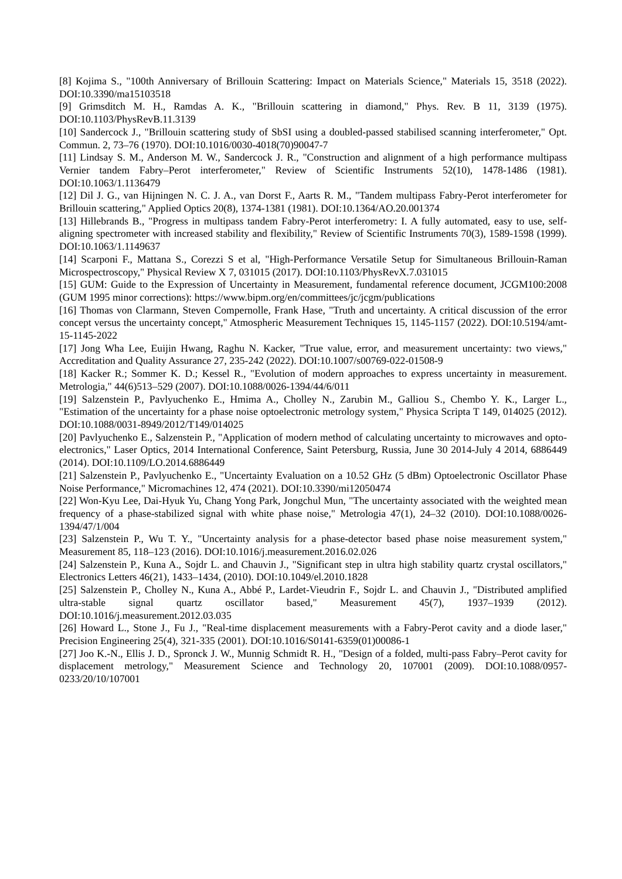[8] Kojima S., "100th Anniversary of Brillouin Scattering: Impact on Materials Science," Materials 15, 3518 (2022). DOI:10.3390/ma15103518
[9] Grimsditch M. H., Ramdas A. K., "Brillouin scattering in diamond," Phys. Rev. B 11, 3139 (1975). DOI:10.1103/PhysRevB.11.3139
[10] Sandercock J., "Brillouin scattering study of SbSI using a doubled-passed stabilised scanning interferometer," Opt. Commun. 2, 73–76 (1970). DOI:10.1016/0030-4018(70)90047-7
[11] Lindsay S. M., Anderson M. W., Sandercock J. R., "Construction and alignment of a high performance multipass Vernier tandem Fabry–Perot interferometer," Review of Scientific Instruments 52(10), 1478-1486 (1981). DOI:10.1063/1.1136479
[12] Dil J. G., van Hijningen N. C. J. A., van Dorst F., Aarts R. M., "Tandem multipass Fabry-Perot interferometer for Brillouin scattering," Applied Optics 20(8), 1374-1381 (1981). DOI:10.1364/AO.20.001374
[13] Hillebrands B., "Progress in multipass tandem Fabry-Perot interferometry: I. A fully automated, easy to use, self-aligning spectrometer with increased stability and flexibility," Review of Scientific Instruments 70(3), 1589-1598 (1999). DOI:10.1063/1.1149637
[14] Scarponi F., Mattana S., Corezzi S et al, "High-Performance Versatile Setup for Simultaneous Brillouin-Raman Microspectroscopy," Physical Review X 7, 031015 (2017). DOI:10.1103/PhysRevX.7.031015
[15] GUM: Guide to the Expression of Uncertainty in Measurement, fundamental reference document, JCGM100:2008 (GUM 1995 minor corrections): https://www.bipm.org/en/committees/jc/jcgm/publications
[16] Thomas von Clarmann, Steven Compernolle, Frank Hase, "Truth and uncertainty. A critical discussion of the error concept versus the uncertainty concept," Atmospheric Measurement Techniques 15, 1145-1157 (2022). DOI:10.5194/amt-15-1145-2022
[17] Jong Wha Lee, Euijin Hwang, Raghu N. Kacker, "True value, error, and measurement uncertainty: two views," Accreditation and Quality Assurance 27, 235-242 (2022). DOI:10.1007/s00769-022-01508-9
[18] Kacker R.; Sommer K. D.; Kessel R., "Evolution of modern approaches to express uncertainty in measurement. Metrologia," 44(6)513–529 (2007). DOI:10.1088/0026-1394/44/6/011
[19] Salzenstein P., Pavlyuchenko E., Hmima A., Cholley N., Zarubin M., Galliou S., Chembo Y. K., Larger L., "Estimation of the uncertainty for a phase noise optoelectronic metrology system," Physica Scripta T 149, 014025 (2012). DOI:10.1088/0031-8949/2012/T149/014025
[20] Pavlyuchenko E., Salzenstein P., "Application of modern method of calculating uncertainty to microwaves and opto-electronics," Laser Optics, 2014 International Conference, Saint Petersburg, Russia, June 30 2014-July 4 2014, 6886449 (2014). DOI:10.1109/LO.2014.6886449
[21] Salzenstein P., Pavlyuchenko E., "Uncertainty Evaluation on a 10.52 GHz (5 dBm) Optoelectronic Oscillator Phase Noise Performance," Micromachines 12, 474 (2021). DOI:10.3390/mi12050474
[22] Won-Kyu Lee, Dai-Hyuk Yu, Chang Yong Park, Jongchul Mun, "The uncertainty associated with the weighted mean frequency of a phase-stabilized signal with white phase noise," Metrologia 47(1), 24–32 (2010). DOI:10.1088/0026-1394/47/1/004
[23] Salzenstein P., Wu T. Y., "Uncertainty analysis for a phase-detector based phase noise measurement system," Measurement 85, 118–123 (2016). DOI:10.1016/j.measurement.2016.02.026
[24] Salzenstein P., Kuna A., Sojdr L. and Chauvin J., "Significant step in ultra high stability quartz crystal oscillators," Electronics Letters 46(21), 1433–1434, (2010). DOI:10.1049/el.2010.1828
[25] Salzenstein P., Cholley N., Kuna A., Abbé P., Lardet-Vieudrin F., Sojdr L. and Chauvin J., "Distributed amplified ultra-stable signal quartz oscillator based," Measurement 45(7), 1937–1939 (2012). DOI:10.1016/j.measurement.2012.03.035
[26] Howard L., Stone J., Fu J., "Real-time displacement measurements with a Fabry-Perot cavity and a diode laser," Precision Engineering 25(4), 321-335 (2001). DOI:10.1016/S0141-6359(01)00086-1
[27] Joo K.-N., Ellis J. D., Spronck J. W., Munnig Schmidt R. H., "Design of a folded, multi-pass Fabry–Perot cavity for displacement metrology," Measurement Science and Technology 20, 107001 (2009). DOI:10.1088/0957-0233/20/10/107001